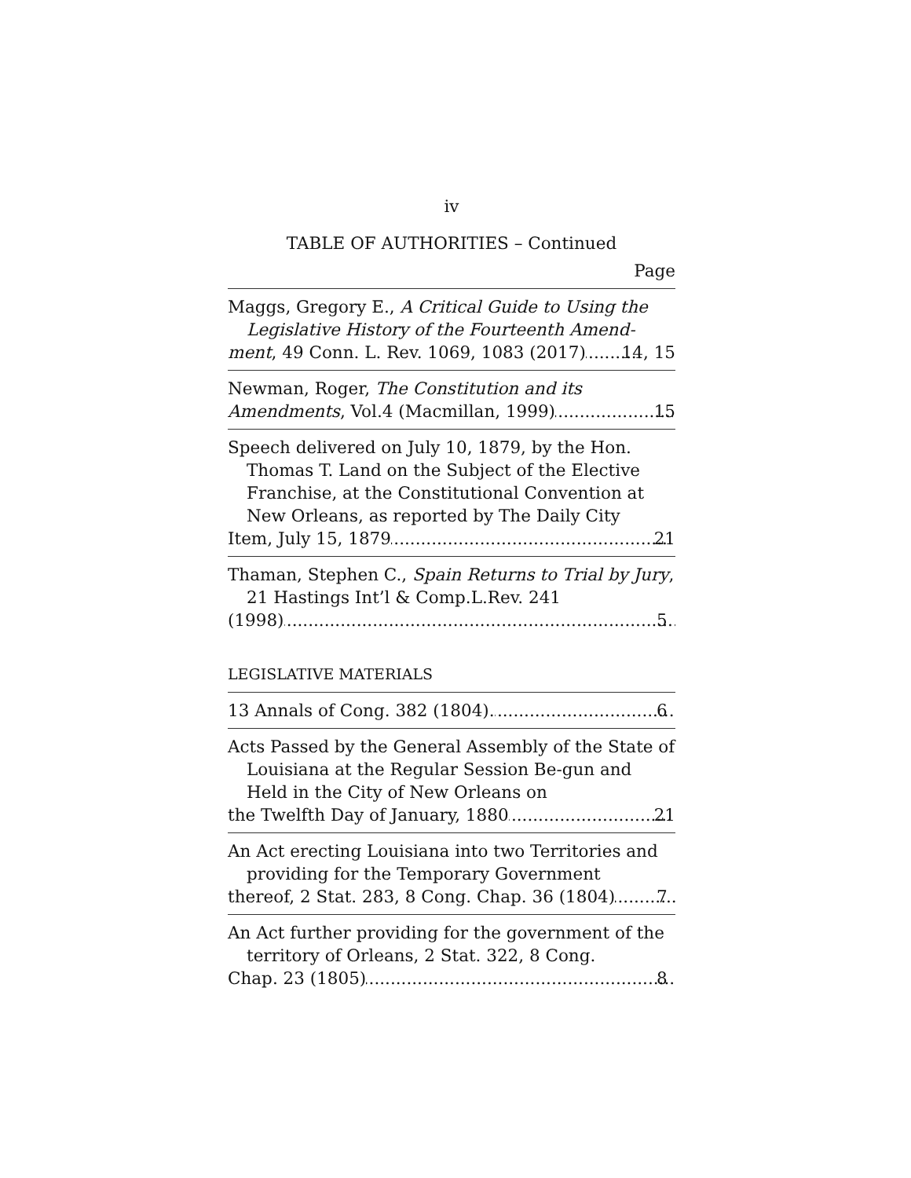iv
TABLE OF AUTHORITIES – Continued
Page
Maggs, Gregory E., A Critical Guide to Using the Legislative History of the Fourteenth Amend-
ment, 49 Conn. L. Rev. 1069, 1083 (2017) 14, 15
Newman, Roger, The Constitution and its
Amendments, Vol.4 (Macmillan, 1999) 15
Speech delivered on July 10, 1879, by the Hon. Thomas T. Land on the Subject of the Elective Franchise, at the Constitutional Convention at New Orleans, as reported by The Daily City
Item, July 15, 1879 21
Thaman, Stephen C., Spain Returns to Trial by Jury, 21 Hastings Int’l & Comp.L.Rev. 241
(1998) 5
LEGISLATIVE MATERIALS
13 Annals of Cong. 382 (1804). 6
Acts Passed by the General Assembly of the State of Louisiana at the Regular Session Be-gun and Held in the City of New Orleans on
the Twelfth Day of January, 1880 21
An Act erecting Louisiana into two Territories and providing for the Temporary Government
thereof, 2 Stat. 283, 8 Cong. Chap. 36 (1804) 7
An Act further providing for the government of the territory of Orleans, 2 Stat. 322, 8 Cong.
Chap. 23 (1805) 8